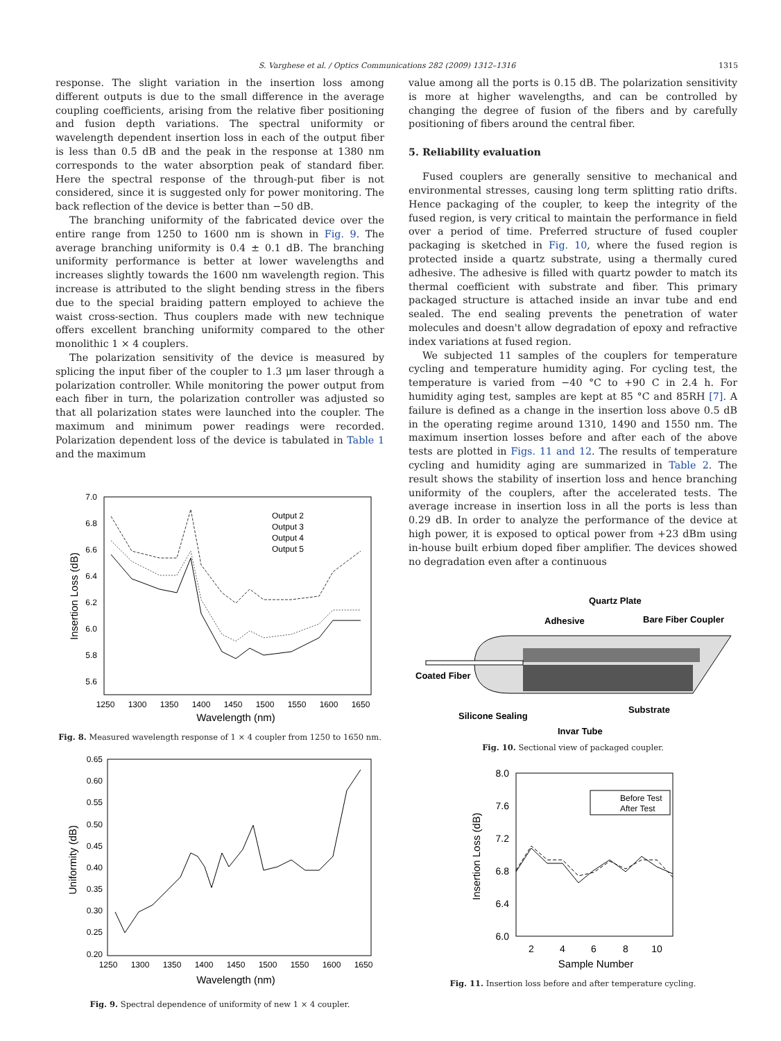S. Varghese et al. / Optics Communications 282 (2009) 1312–1316 1315
response. The slight variation in the insertion loss among different outputs is due to the small difference in the average coupling coefficients, arising from the relative fiber positioning and fusion depth variations. The spectral uniformity or wavelength dependent insertion loss in each of the output fiber is less than 0.5 dB and the peak in the response at 1380 nm corresponds to the water absorption peak of standard fiber. Here the spectral response of the through-put fiber is not considered, since it is suggested only for power monitoring. The back reflection of the device is better than −50 dB.
The branching uniformity of the fabricated device over the entire range from 1250 to 1600 nm is shown in Fig. 9. The average branching uniformity is 0.4 ± 0.1 dB. The branching uniformity performance is better at lower wavelengths and increases slightly towards the 1600 nm wavelength region. This increase is attributed to the slight bending stress in the fibers due to the special braiding pattern employed to achieve the waist cross-section. Thus couplers made with new technique offers excellent branching uniformity compared to the other monolithic 1 × 4 couplers.
The polarization sensitivity of the device is measured by splicing the input fiber of the coupler to 1.3 μm laser through a polarization controller. While monitoring the power output from each fiber in turn, the polarization controller was adjusted so that all polarization states were launched into the coupler. The maximum and minimum power readings were recorded. Polarization dependent loss of the device is tabulated in Table 1 and the maximum
7.0
6.8
6.6
6.4
6.2
6.0
5.8
5.6
1250
1300
1350
1400
1450
1500
1550
1600
1650
Wavelength (nm)
Insertion Loss (dB)
Output 2
Output 3
Output 4
Output 5
Fig. 8. Measured wavelength response of 1 × 4 coupler from 1250 to 1650 nm.
0.65
0.60
0.55
0.50
0.45
0.40
0.35
0.30
0.25
0.20
1250
1300
1350
1400
1450
1500
1550
1600
1650
Wavelength (nm)
Uniformity (dB)
Fig. 9. Spectral dependence of uniformity of new 1 × 4 coupler.
value among all the ports is 0.15 dB. The polarization sensitivity is more at higher wavelengths, and can be controlled by changing the degree of fusion of the fibers and by carefully positioning of fibers around the central fiber.
5. Reliability evaluation
Fused couplers are generally sensitive to mechanical and environmental stresses, causing long term splitting ratio drifts. Hence packaging of the coupler, to keep the integrity of the fused region, is very critical to maintain the performance in field over a period of time. Preferred structure of fused coupler packaging is sketched in Fig. 10, where the fused region is protected inside a quartz substrate, using a thermally cured adhesive. The adhesive is filled with quartz powder to match its thermal coefficient with substrate and fiber. This primary packaged structure is attached inside an invar tube and end sealed. The end sealing prevents the penetration of water molecules and doesn't allow degradation of epoxy and refractive index variations at fused region.
We subjected 11 samples of the couplers for temperature cycling and temperature humidity aging. For cycling test, the temperature is varied from −40 °C to +90 C in 2.4 h. For humidity aging test, samples are kept at 85 °C and 85RH [7]. A failure is defined as a change in the insertion loss above 0.5 dB in the operating regime around 1310, 1490 and 1550 nm. The maximum insertion losses before and after each of the above tests are plotted in Figs. 11 and 12. The results of temperature cycling and humidity aging are summarized in Table 2. The result shows the stability of insertion loss and hence branching uniformity of the couplers, after the accelerated tests. The average increase in insertion loss in all the ports is less than 0.29 dB. In order to analyze the performance of the device at high power, it is exposed to optical power from +23 dBm using in-house built erbium doped fiber amplifier. The devices showed no degradation even after a continuous
Quartz Plate
Adhesive
Bare Fiber Coupler
Coated Fiber
Substrate
Silicone Sealing
Invar Tube
Fig. 10. Sectional view of packaged coupler.
8.0
7.6
7.2
6.8
6.4
6.0
2
4
6
8
10
Sample Number
Insertion Loss (dB)
Before Test
After Test
Fig. 11. Insertion loss before and after temperature cycling.